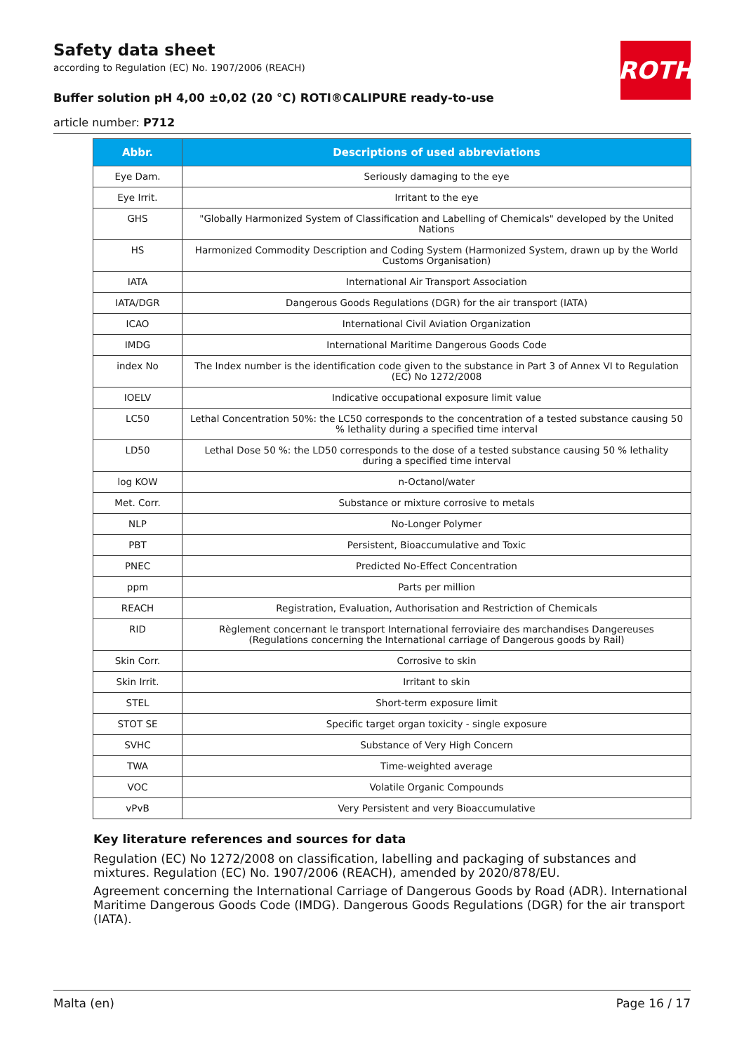Safety data sheet
according to Regulation (EC) No. 1907/2006 (REACH)
ROTH
Buffer solution pH 4,00 ±0,02 (20 °C) ROTI®CALIPURE ready-to-use
article number: P712
| Abbr. | Descriptions of used abbreviations |
| --- | --- |
| Eye Dam. | Seriously damaging to the eye |
| Eye Irrit. | Irritant to the eye |
| GHS | "Globally Harmonized System of Classification and Labelling of Chemicals" developed by the United Nations |
| HS | Harmonized Commodity Description and Coding System (Harmonized System, drawn up by the World Customs Organisation) |
| IATA | International Air Transport Association |
| IATA/DGR | Dangerous Goods Regulations (DGR) for the air transport (IATA) |
| ICAO | International Civil Aviation Organization |
| IMDG | International Maritime Dangerous Goods Code |
| index No | The Index number is the identification code given to the substance in Part 3 of Annex VI to Regulation (EC) No 1272/2008 |
| IOELV | Indicative occupational exposure limit value |
| LC50 | Lethal Concentration 50%: the LC50 corresponds to the concentration of a tested substance causing 50 % lethality during a specified time interval |
| LD50 | Lethal Dose 50 %: the LD50 corresponds to the dose of a tested substance causing 50 % lethality during a specified time interval |
| log KOW | n-Octanol/water |
| Met. Corr. | Substance or mixture corrosive to metals |
| NLP | No-Longer Polymer |
| PBT | Persistent, Bioaccumulative and Toxic |
| PNEC | Predicted No-Effect Concentration |
| ppm | Parts per million |
| REACH | Registration, Evaluation, Authorisation and Restriction of Chemicals |
| RID | Règlement concernant le transport International ferroviaire des marchandises Dangereuses (Regulations concerning the International carriage of Dangerous goods by Rail) |
| Skin Corr. | Corrosive to skin |
| Skin Irrit. | Irritant to skin |
| STEL | Short-term exposure limit |
| STOT SE | Specific target organ toxicity - single exposure |
| SVHC | Substance of Very High Concern |
| TWA | Time-weighted average |
| VOC | Volatile Organic Compounds |
| vPvB | Very Persistent and very Bioaccumulative |
Key literature references and sources for data
Regulation (EC) No 1272/2008 on classification, labelling and packaging of substances and mixtures. Regulation (EC) No. 1907/2006 (REACH), amended by 2020/878/EU.
Agreement concerning the International Carriage of Dangerous Goods by Road (ADR). International Maritime Dangerous Goods Code (IMDG). Dangerous Goods Regulations (DGR) for the air transport (IATA).
Malta (en) Page 16 / 17